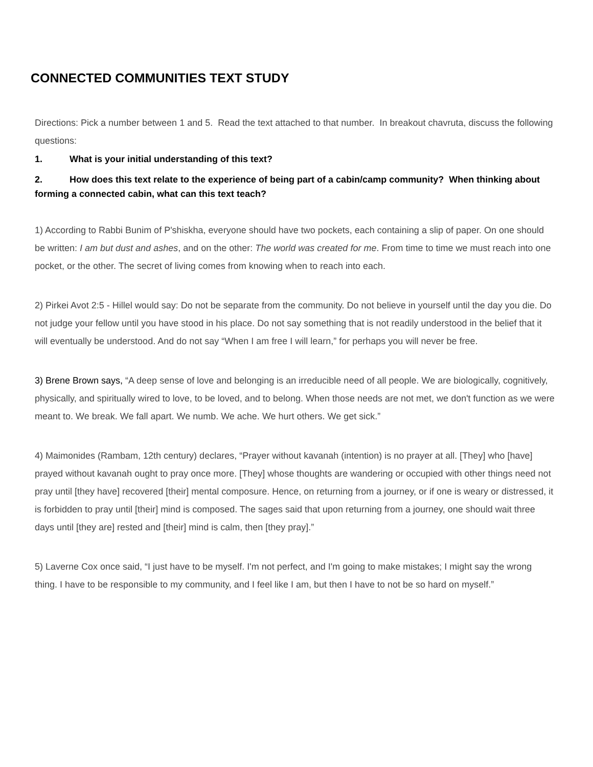CONNECTED COMMUNITIES TEXT STUDY
Directions: Pick a number between 1 and 5. Read the text attached to that number. In breakout chavruta, discuss the following questions:
1. What is your initial understanding of this text?
2. How does this text relate to the experience of being part of a cabin/camp community? When thinking about forming a connected cabin, what can this text teach?
1) According to Rabbi Bunim of P'shiskha, everyone should have two pockets, each containing a slip of paper. On one should be written: I am but dust and ashes, and on the other: The world was created for me. From time to time we must reach into one pocket, or the other. The secret of living comes from knowing when to reach into each.
2) Pirkei Avot 2:5 - Hillel would say: Do not be separate from the community. Do not believe in yourself until the day you die. Do not judge your fellow until you have stood in his place. Do not say something that is not readily understood in the belief that it will eventually be understood. And do not say “When I am free I will learn,” for perhaps you will never be free.
3) Brene Brown says, “A deep sense of love and belonging is an irreducible need of all people. We are biologically, cognitively, physically, and spiritually wired to love, to be loved, and to belong. When those needs are not met, we don't function as we were meant to. We break. We fall apart. We numb. We ache. We hurt others. We get sick.”
4) Maimonides (Rambam, 12th century) declares, “Prayer without kavanah (intention) is no prayer at all. [They] who [have] prayed without kavanah ought to pray once more. [They] whose thoughts are wandering or occupied with other things need not pray until [they have] recovered [their] mental composure. Hence, on returning from a journey, or if one is weary or distressed, it is forbidden to pray until [their] mind is composed. The sages said that upon returning from a journey, one should wait three days until [they are] rested and [their] mind is calm, then [they pray].”
5) Laverne Cox once said, “I just have to be myself. I'm not perfect, and I'm going to make mistakes; I might say the wrong thing. I have to be responsible to my community, and I feel like I am, but then I have to not be so hard on myself.”